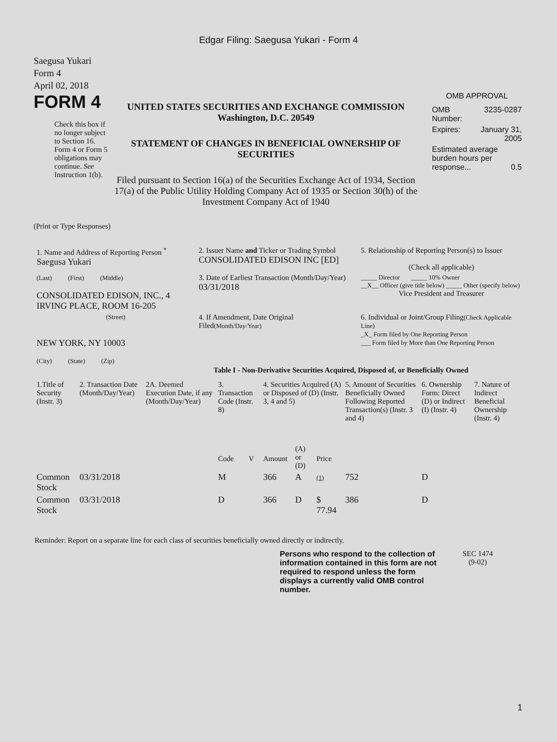Edgar Filing: Saegusa Yukari - Form 4
Saegusa Yukari
Form 4
April 02, 2018
FORM 4
Check this box if no longer subject to Section 16. Form 4 or Form 5 obligations may continue. See Instruction 1(b).
UNITED STATES SECURITIES AND EXCHANGE COMMISSION
Washington, D.C. 20549
STATEMENT OF CHANGES IN BENEFICIAL OWNERSHIP OF SECURITIES
Filed pursuant to Section 16(a) of the Securities Exchange Act of 1934, Section 17(a) of the Public Utility Holding Company Act of 1935 or Section 30(h) of the Investment Company Act of 1940
OMB APPROVAL
| OMB Number: | 3235-0287 |
| Expires: | January 31, 2005 |
| Estimated average burden hours per response... 0.5 | |
(Print or Type Responses)
| 1. Name and Address of Reporting Person <sup>*</sup> Saegusa Yukari | 2. Issuer Name and Ticker or Trading Symbol CONSOLIDATED EDISON INC [ED] | 5. Relationship of Reporting Person(s) to Issuer (Check all applicable) |
| (Last) (First) (Middle) CONSOLIDATED EDISON, INC., 4 IRVING PLACE, ROOM 16-205 | 3. Date of Earliest Transaction (Month/Day/Year) 03/31/2018 | _____ Director _____ 10% Owner __X__ Officer (give title below) _____ Other (specify below) Vice President and Treasurer |
| (Street) NEW YORK, NY 10003 (City) (State) (Zip) | 4. If Amendment, Date Original Filed (Month/Day/Year) | 6. Individual or Joint/Group Filing (Check Applicable Line) _X_ Form filed by One Reporting Person ___ Form filed by More than One Reporting Person |
Table I - Non-Derivative Securities Acquired, Disposed of, or Beneficially Owned
| 1.Title of Security (Instr. 3) | 2. Transaction Date (Month/Day/Year) | 2A. Deemed Execution Date, if any (Month/Day/Year) | 3. Transaction Code (Instr. 8) | | 4. Securities Acquired (A) or Disposed of (D) (Instr. 3, 4 and 5) | | | 5. Amount of Securities Beneficially Owned Following Reported Transaction(s) (Instr. 3 and 4) | 6. Ownership Form: Direct (D) or Indirect (I) (Instr. 4) | 7. Nature of Indirect Beneficial Ownership (Instr. 4) |
| --- | --- | --- | --- | --- | --- | --- | --- | --- | --- | --- |
| | | | Code | V | Amount | (A) or (D) | Price | | | |
| Common Stock | 03/31/2018 | | M | | 366 | A | (1) | 752 | D | |
| Common Stock | 03/31/2018 | | D | | 366 | D | $ 77.94 | 386 | D | |
Reminder: Report on a separate line for each class of securities beneficially owned directly or indirectly.
Persons who respond to the collection of information contained in this form are not required to respond unless the form displays a currently valid OMB control number.
SEC 1474
(9-02)
1